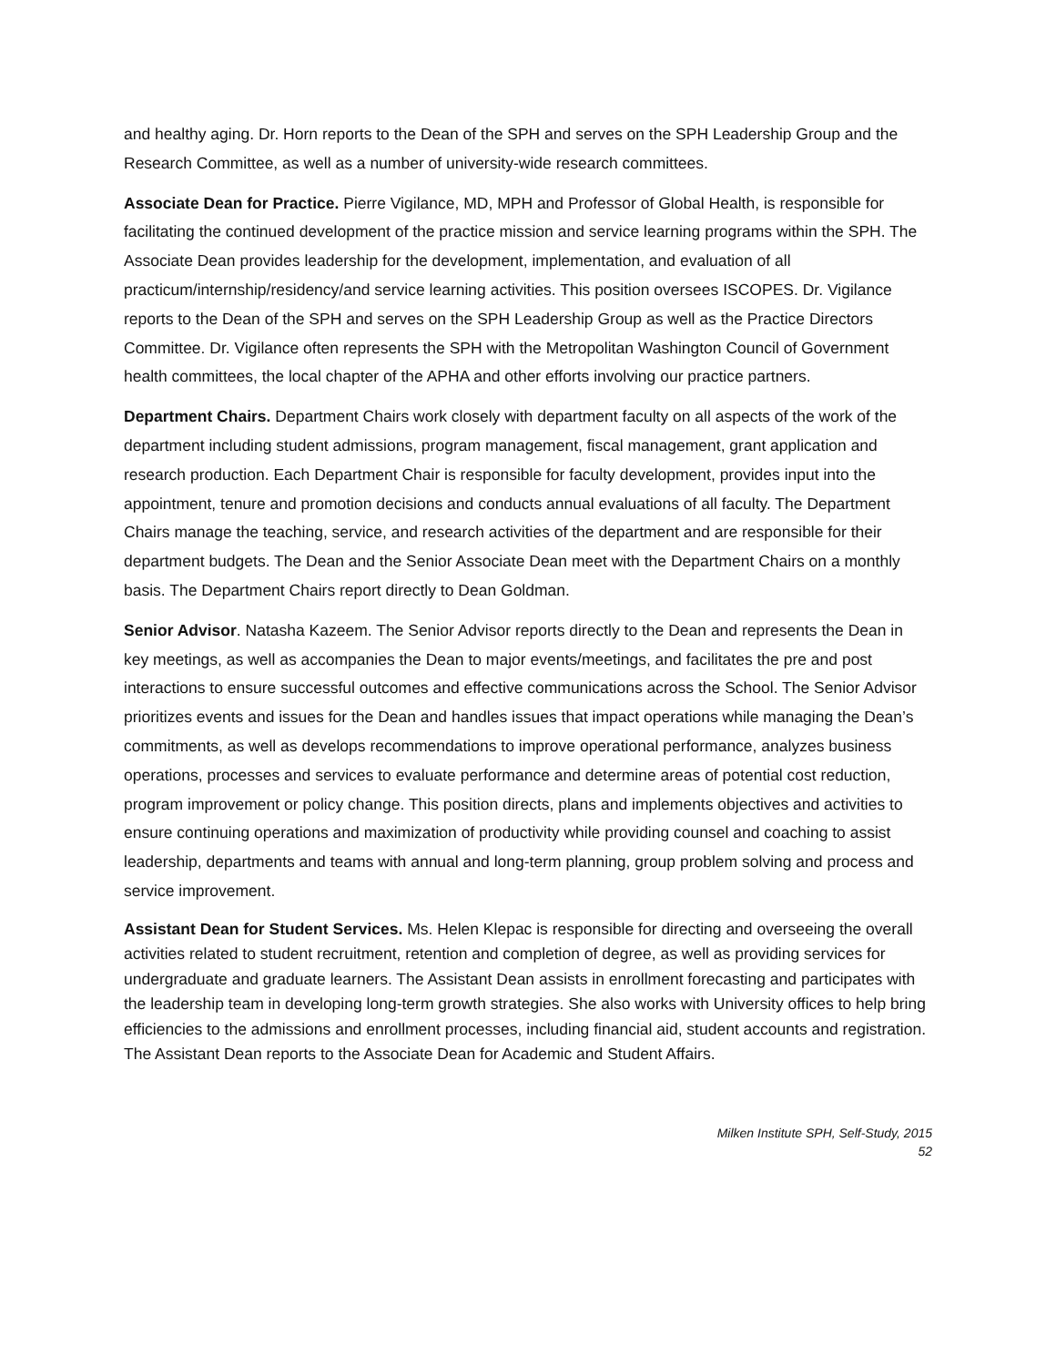and healthy aging. Dr. Horn reports to the Dean of the SPH and serves on the SPH Leadership Group and the Research Committee, as well as a number of university-wide research committees.
Associate Dean for Practice. Pierre Vigilance, MD, MPH and Professor of Global Health, is responsible for facilitating the continued development of the practice mission and service learning programs within the SPH. The Associate Dean provides leadership for the development, implementation, and evaluation of all practicum/internship/residency/and service learning activities. This position oversees ISCOPES. Dr. Vigilance reports to the Dean of the SPH and serves on the SPH Leadership Group as well as the Practice Directors Committee. Dr. Vigilance often represents the SPH with the Metropolitan Washington Council of Government health committees, the local chapter of the APHA and other efforts involving our practice partners.
Department Chairs. Department Chairs work closely with department faculty on all aspects of the work of the department including student admissions, program management, fiscal management, grant application and research production. Each Department Chair is responsible for faculty development, provides input into the appointment, tenure and promotion decisions and conducts annual evaluations of all faculty. The Department Chairs manage the teaching, service, and research activities of the department and are responsible for their department budgets. The Dean and the Senior Associate Dean meet with the Department Chairs on a monthly basis. The Department Chairs report directly to Dean Goldman.
Senior Advisor. Natasha Kazeem. The Senior Advisor reports directly to the Dean and represents the Dean in key meetings, as well as accompanies the Dean to major events/meetings, and facilitates the pre and post interactions to ensure successful outcomes and effective communications across the School. The Senior Advisor prioritizes events and issues for the Dean and handles issues that impact operations while managing the Dean’s commitments, as well as develops recommendations to improve operational performance, analyzes business operations, processes and services to evaluate performance and determine areas of potential cost reduction, program improvement or policy change. This position directs, plans and implements objectives and activities to ensure continuing operations and maximization of productivity while providing counsel and coaching to assist leadership, departments and teams with annual and long-term planning, group problem solving and process and service improvement.
Assistant Dean for Student Services. Ms. Helen Klepac is responsible for directing and overseeing the overall activities related to student recruitment, retention and completion of degree, as well as providing services for undergraduate and graduate learners. The Assistant Dean assists in enrollment forecasting and participates with the leadership team in developing long-term growth strategies. She also works with University offices to help bring efficiencies to the admissions and enrollment processes, including financial aid, student accounts and registration. The Assistant Dean reports to the Associate Dean for Academic and Student Affairs.
Milken Institute SPH, Self-Study, 2015
52